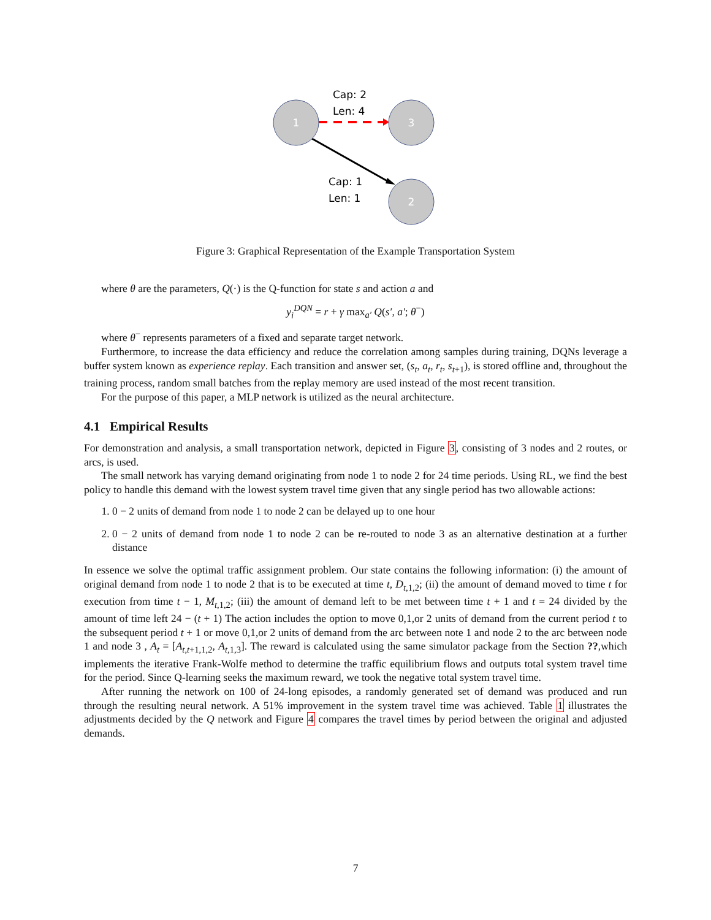Cap: 2
Len: 4
Cap: 1
Len: 1
1
3
2
Figure 3: Graphical Representation of the Example Transportation System
where θ are the parameters, Q(·) is the Q-function for state s and action a and
y<sub>i</sub><sup>DQN</sup> = r + γ max<sub>a′</sub> Q(s′, a′; θ<sup>−</sup>)
where θ<sup>−</sup> represents parameters of a fixed and separate target network.
Furthermore, to increase the data efficiency and reduce the correlation among samples during training, DQNs leverage a buffer system known as experience replay. Each transition and answer set, (s<sub>t</sub>, a<sub>t</sub>, r<sub>t</sub>, s<sub>t+1</sub>), is stored offline and, throughout the training process, random small batches from the replay memory are used instead of the most recent transition.
For the purpose of this paper, a MLP network is utilized as the neural architecture.
4.1 Empirical Results
For demonstration and analysis, a small transportation network, depicted in Figure 3, consisting of 3 nodes and 2 routes, or arcs, is used.
The small network has varying demand originating from node 1 to node 2 for 24 time periods. Using RL, we find the best policy to handle this demand with the lowest system travel time given that any single period has two allowable actions:
1. 0 − 2 units of demand from node 1 to node 2 can be delayed up to one hour
2. 0 − 2 units of demand from node 1 to node 2 can be re-routed to node 3 as an alternative destination at a further distance
In essence we solve the optimal traffic assignment problem. Our state contains the following information: (i) the amount of original demand from node 1 to node 2 that is to be executed at time t, D<sub>t,1,2</sub>; (ii) the amount of demand moved to time t for execution from time t − 1, M<sub>t,1,2</sub>; (iii) the amount of demand left to be met between time t + 1 and t = 24 divided by the amount of time left 24 − (t + 1) The action includes the option to move 0,1,or 2 units of demand from the current period t to the subsequent period t + 1 or move 0,1,or 2 units of demand from the arc between note 1 and node 2 to the arc between node 1 and node 3 , A<sub>t</sub> = [A<sub>t,t+1,1,2</sub>, A<sub>t,1,3</sub>]. The reward is calculated using the same simulator package from the Section ??,which implements the iterative Frank-Wolfe method to determine the traffic equilibrium flows and outputs total system travel time for the period. Since Q-learning seeks the maximum reward, we took the negative total system travel time.
After running the network on 100 of 24-long episodes, a randomly generated set of demand was produced and run through the resulting neural network. A 51% improvement in the system travel time was achieved. Table 1 illustrates the adjustments decided by the Q network and Figure 4 compares the travel times by period between the original and adjusted demands.
7